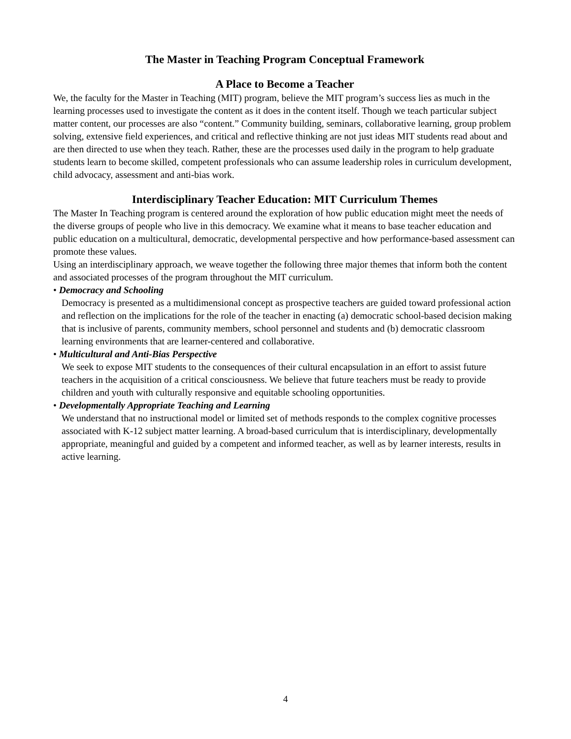The Master in Teaching Program Conceptual Framework
A Place to Become a Teacher
We, the faculty for the Master in Teaching (MIT) program, believe the MIT program’s success lies as much in the learning processes used to investigate the content as it does in the content itself. Though we teach particular subject matter content, our processes are also “content.” Community building, seminars, collaborative learning, group problem solving, extensive field experiences, and critical and reflective thinking are not just ideas MIT students read about and are then directed to use when they teach. Rather, these are the processes used daily in the program to help graduate students learn to become skilled, competent professionals who can assume leadership roles in curriculum development, child advocacy, assessment and anti-bias work.
Interdisciplinary Teacher Education: MIT Curriculum Themes
The Master In Teaching program is centered around the exploration of how public education might meet the needs of the diverse groups of people who live in this democracy. We examine what it means to base teacher education and public education on a multicultural, democratic, developmental perspective and how performance-based assessment can promote these values.
Using an interdisciplinary approach, we weave together the following three major themes that inform both the content and associated processes of the program throughout the MIT curriculum.
• Democracy and Schooling
Democracy is presented as a multidimensional concept as prospective teachers are guided toward professional action and reflection on the implications for the role of the teacher in enacting (a) democratic school-based decision making that is inclusive of parents, community members, school personnel and students and (b) democratic classroom learning environments that are learner-centered and collaborative.
• Multicultural and Anti-Bias Perspective
We seek to expose MIT students to the consequences of their cultural encapsulation in an effort to assist future teachers in the acquisition of a critical consciousness. We believe that future teachers must be ready to provide children and youth with culturally responsive and equitable schooling opportunities.
• Developmentally Appropriate Teaching and Learning
We understand that no instructional model or limited set of methods responds to the complex cognitive processes associated with K-12 subject matter learning. A broad-based curriculum that is interdisciplinary, developmentally appropriate, meaningful and guided by a competent and informed teacher, as well as by learner interests, results in active learning.
4